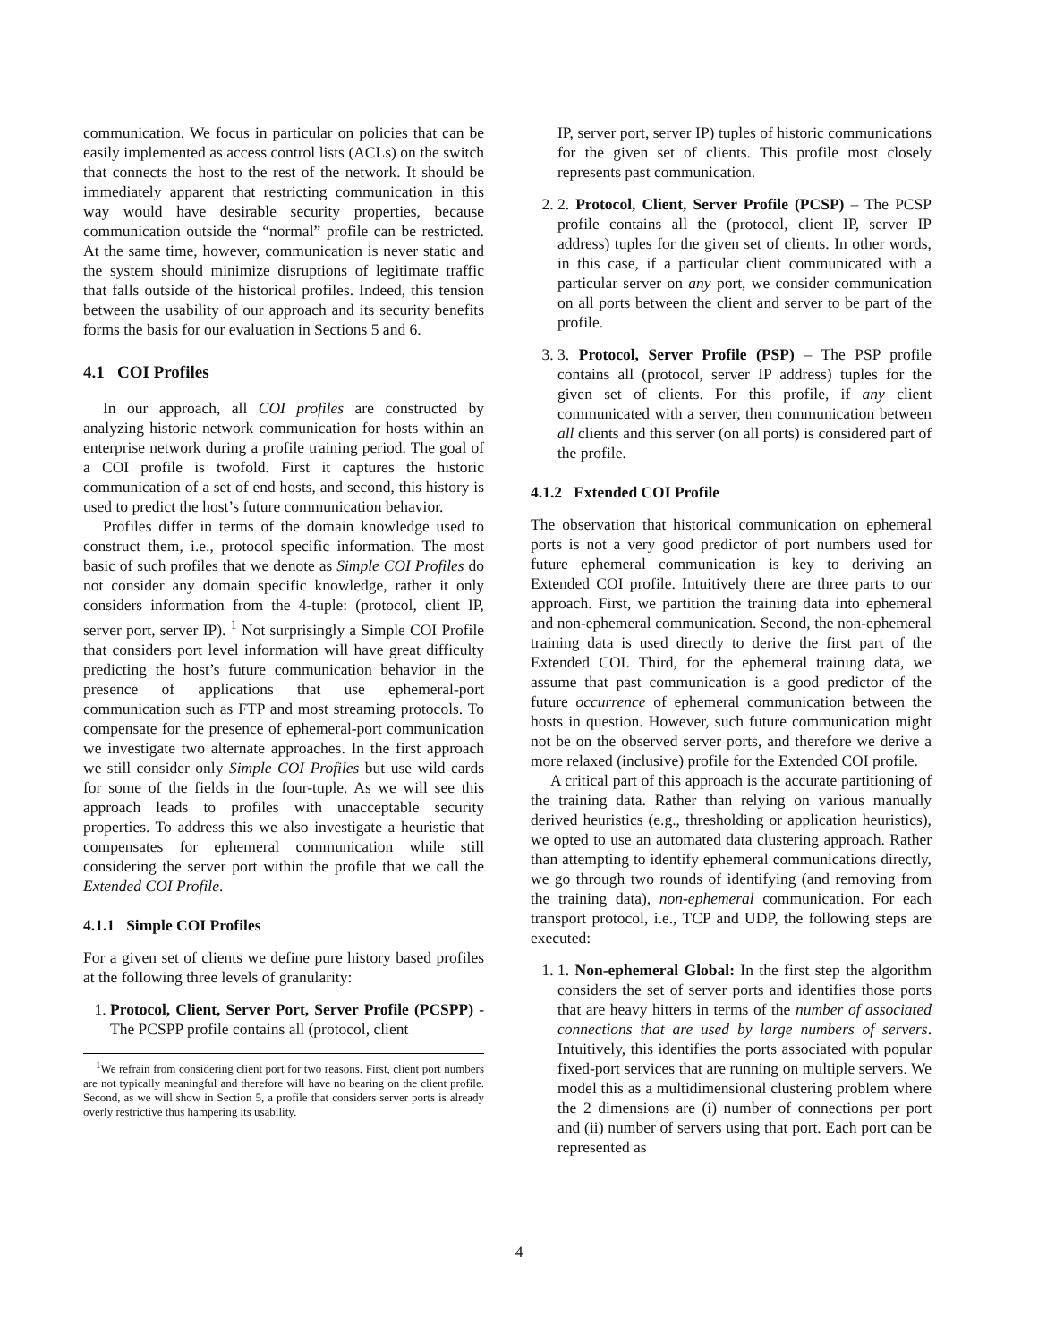communication. We focus in particular on policies that can be easily implemented as access control lists (ACLs) on the switch that connects the host to the rest of the network. It should be immediately apparent that restricting communication in this way would have desirable security properties, because communication outside the “normal” profile can be restricted. At the same time, however, communication is never static and the system should minimize disruptions of legitimate traffic that falls outside of the historical profiles. Indeed, this tension between the usability of our approach and its security benefits forms the basis for our evaluation in Sections 5 and 6.
4.1 COI Profiles
In our approach, all COI profiles are constructed by analyzing historic network communication for hosts within an enterprise network during a profile training period. The goal of a COI profile is twofold. First it captures the historic communication of a set of end hosts, and second, this history is used to predict the host’s future communication behavior.
Profiles differ in terms of the domain knowledge used to construct them, i.e., protocol specific information. The most basic of such profiles that we denote as Simple COI Profiles do not consider any domain specific knowledge, rather it only considers information from the 4-tuple: (protocol, client IP, server port, server IP). <sup>1</sup> Not surprisingly a Simple COI Profile that considers port level information will have great difficulty predicting the host’s future communication behavior in the presence of applications that use ephemeral-port communication such as FTP and most streaming protocols. To compensate for the presence of ephemeral-port communication we investigate two alternate approaches. In the first approach we still consider only Simple COI Profiles but use wild cards for some of the fields in the four-tuple. As we will see this approach leads to profiles with unacceptable security properties. To address this we also investigate a heuristic that compensates for ephemeral communication while still considering the server port within the profile that we call the Extended COI Profile.
4.1.1 Simple COI Profiles
For a given set of clients we define pure history based profiles at the following three levels of granularity:
1. Protocol, Client, Server Port, Server Profile (PCSPP) - The PCSPP profile contains all (protocol, client
<sup>1</sup> We refrain from considering client port for two reasons. First, client port numbers are not typically meaningful and therefore will have no bearing on the client profile. Second, as we will show in Section 5, a profile that considers server ports is already overly restrictive thus hampering its usability.
IP, server port, server IP) tuples of historic communications for the given set of clients. This profile most closely represents past communication.
2. 2. Protocol, Client, Server Profile (PCSP) – The PCSP profile contains all the (protocol, client IP, server IP address) tuples for the given set of clients. In other words, in this case, if a particular client communicated with a particular server on any port, we consider communication on all ports between the client and server to be part of the profile.
3. 3. Protocol, Server Profile (PSP) – The PSP profile contains all (protocol, server IP address) tuples for the given set of clients. For this profile, if any client communicated with a server, then communication between all clients and this server (on all ports) is considered part of the profile.
4.1.2 Extended COI Profile
The observation that historical communication on ephemeral ports is not a very good predictor of port numbers used for future ephemeral communication is key to deriving an Extended COI profile. Intuitively there are three parts to our approach. First, we partition the training data into ephemeral and non-ephemeral communication. Second, the non-ephemeral training data is used directly to derive the first part of the Extended COI. Third, for the ephemeral training data, we assume that past communication is a good predictor of the future occurrence of ephemeral communication between the hosts in question. However, such future communication might not be on the observed server ports, and therefore we derive a more relaxed (inclusive) profile for the Extended COI profile.
A critical part of this approach is the accurate partitioning of the training data. Rather than relying on various manually derived heuristics (e.g., thresholding or application heuristics), we opted to use an automated data clustering approach. Rather than attempting to identify ephemeral communications directly, we go through two rounds of identifying (and removing from the training data), non-ephemeral communication. For each transport protocol, i.e., TCP and UDP, the following steps are executed:
1. 1. Non-ephemeral Global: In the first step the algorithm considers the set of server ports and identifies those ports that are heavy hitters in terms of the number of associated connections that are used by large numbers of servers. Intuitively, this identifies the ports associated with popular fixed-port services that are running on multiple servers. We model this as a multidimensional clustering problem where the 2 dimensions are (i) number of connections per port and (ii) number of servers using that port. Each port can be represented as
4